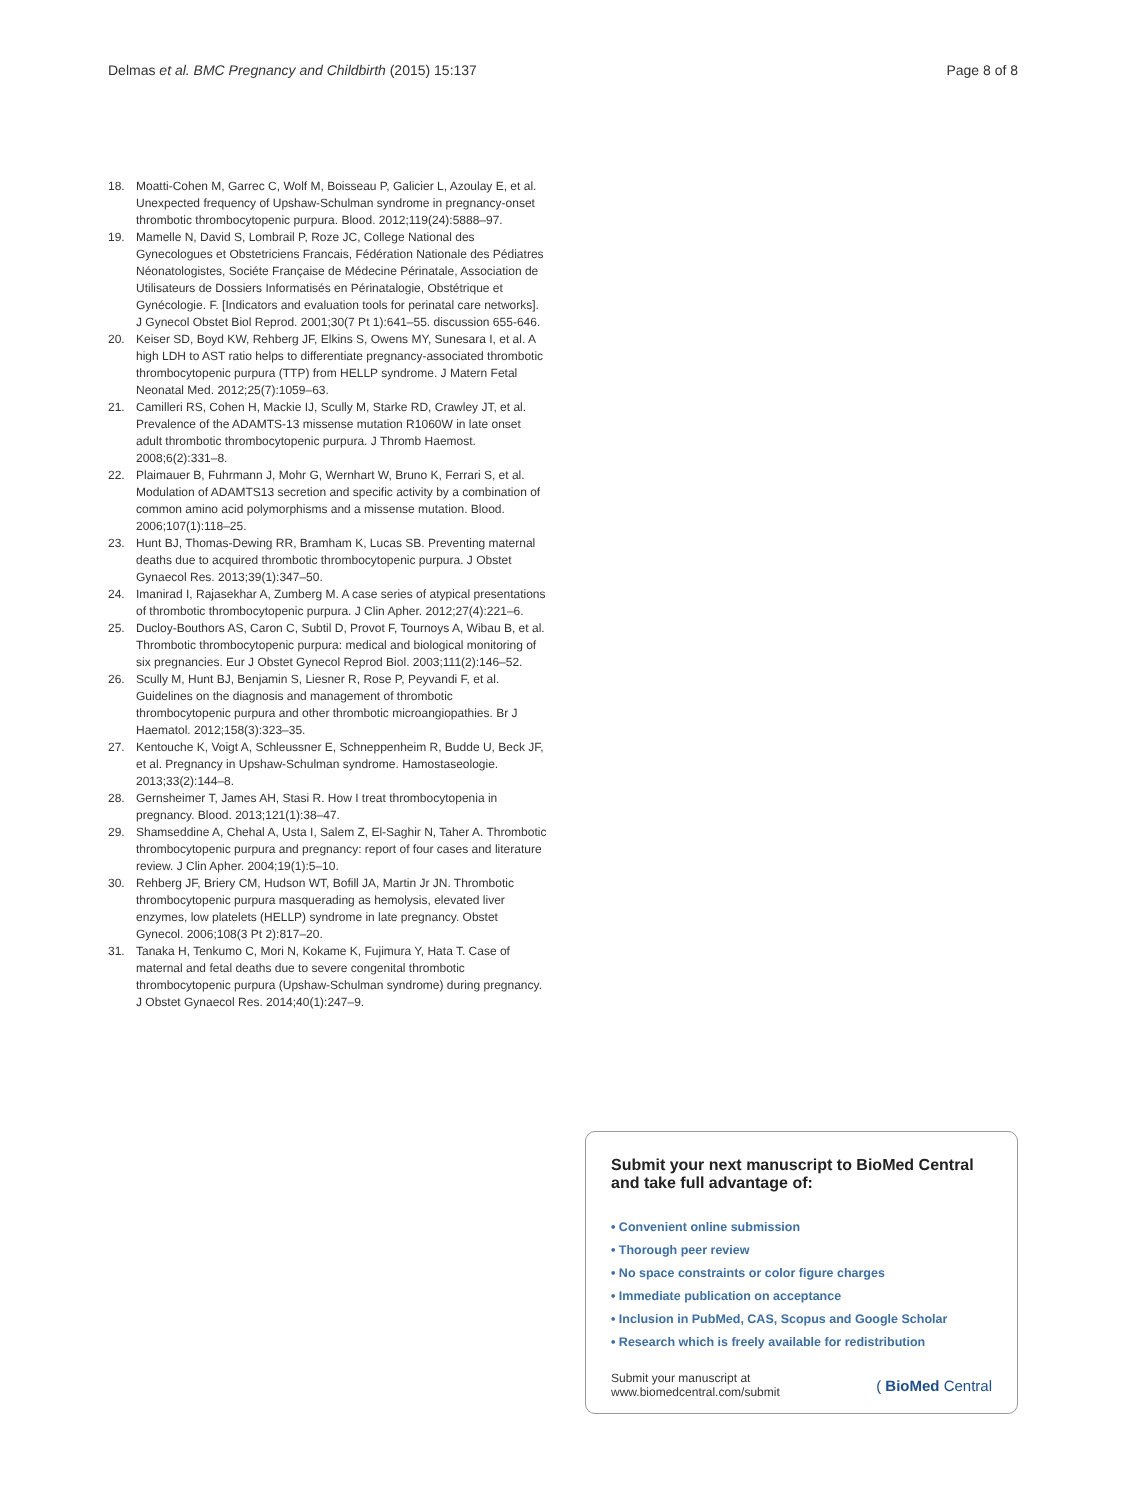Delmas et al. BMC Pregnancy and Childbirth (2015) 15:137 Page 8 of 8
18. Moatti-Cohen M, Garrec C, Wolf M, Boisseau P, Galicier L, Azoulay E, et al. Unexpected frequency of Upshaw-Schulman syndrome in pregnancy-onset thrombotic thrombocytopenic purpura. Blood. 2012;119(24):5888–97.
19. Mamelle N, David S, Lombrail P, Roze JC, College National des Gynecologues et Obstetriciens Francais, Fédération Nationale des Pédiatres Néonatologistes, Sociéte Française de Médecine Périnatale, Association de Utilisateurs de Dossiers Informatisés en Périnatalogie, Obstétrique et Gynécologie. F. [Indicators and evaluation tools for perinatal care networks]. J Gynecol Obstet Biol Reprod. 2001;30(7 Pt 1):641–55. discussion 655-646.
20. Keiser SD, Boyd KW, Rehberg JF, Elkins S, Owens MY, Sunesara I, et al. A high LDH to AST ratio helps to differentiate pregnancy-associated thrombotic thrombocytopenic purpura (TTP) from HELLP syndrome. J Matern Fetal Neonatal Med. 2012;25(7):1059–63.
21. Camilleri RS, Cohen H, Mackie IJ, Scully M, Starke RD, Crawley JT, et al. Prevalence of the ADAMTS-13 missense mutation R1060W in late onset adult thrombotic thrombocytopenic purpura. J Thromb Haemost. 2008;6(2):331–8.
22. Plaimauer B, Fuhrmann J, Mohr G, Wernhart W, Bruno K, Ferrari S, et al. Modulation of ADAMTS13 secretion and specific activity by a combination of common amino acid polymorphisms and a missense mutation. Blood. 2006;107(1):118–25.
23. Hunt BJ, Thomas-Dewing RR, Bramham K, Lucas SB. Preventing maternal deaths due to acquired thrombotic thrombocytopenic purpura. J Obstet Gynaecol Res. 2013;39(1):347–50.
24. Imanirad I, Rajasekhar A, Zumberg M. A case series of atypical presentations of thrombotic thrombocytopenic purpura. J Clin Apher. 2012;27(4):221–6.
25. Ducloy-Bouthors AS, Caron C, Subtil D, Provot F, Tournoys A, Wibau B, et al. Thrombotic thrombocytopenic purpura: medical and biological monitoring of six pregnancies. Eur J Obstet Gynecol Reprod Biol. 2003;111(2):146–52.
26. Scully M, Hunt BJ, Benjamin S, Liesner R, Rose P, Peyvandi F, et al. Guidelines on the diagnosis and management of thrombotic thrombocytopenic purpura and other thrombotic microangiopathies. Br J Haematol. 2012;158(3):323–35.
27. Kentouche K, Voigt A, Schleussner E, Schneppenheim R, Budde U, Beck JF, et al. Pregnancy in Upshaw-Schulman syndrome. Hamostaseologie. 2013;33(2):144–8.
28. Gernsheimer T, James AH, Stasi R. How I treat thrombocytopenia in pregnancy. Blood. 2013;121(1):38–47.
29. Shamseddine A, Chehal A, Usta I, Salem Z, El-Saghir N, Taher A. Thrombotic thrombocytopenic purpura and pregnancy: report of four cases and literature review. J Clin Apher. 2004;19(1):5–10.
30. Rehberg JF, Briery CM, Hudson WT, Bofill JA, Martin Jr JN. Thrombotic thrombocytopenic purpura masquerading as hemolysis, elevated liver enzymes, low platelets (HELLP) syndrome in late pregnancy. Obstet Gynecol. 2006;108(3 Pt 2):817–20.
31. Tanaka H, Tenkumo C, Mori N, Kokame K, Fujimura Y, Hata T. Case of maternal and fetal deaths due to severe congenital thrombotic thrombocytopenic purpura (Upshaw-Schulman syndrome) during pregnancy. J Obstet Gynaecol Res. 2014;40(1):247–9.
Submit your next manuscript to BioMed Central and take full advantage of:
• Convenient online submission
• Thorough peer review
• No space constraints or color figure charges
• Immediate publication on acceptance
• Inclusion in PubMed, CAS, Scopus and Google Scholar
• Research which is freely available for redistribution
Submit your manuscript at
www.biomedcentral.com/submit ( BioMed Central